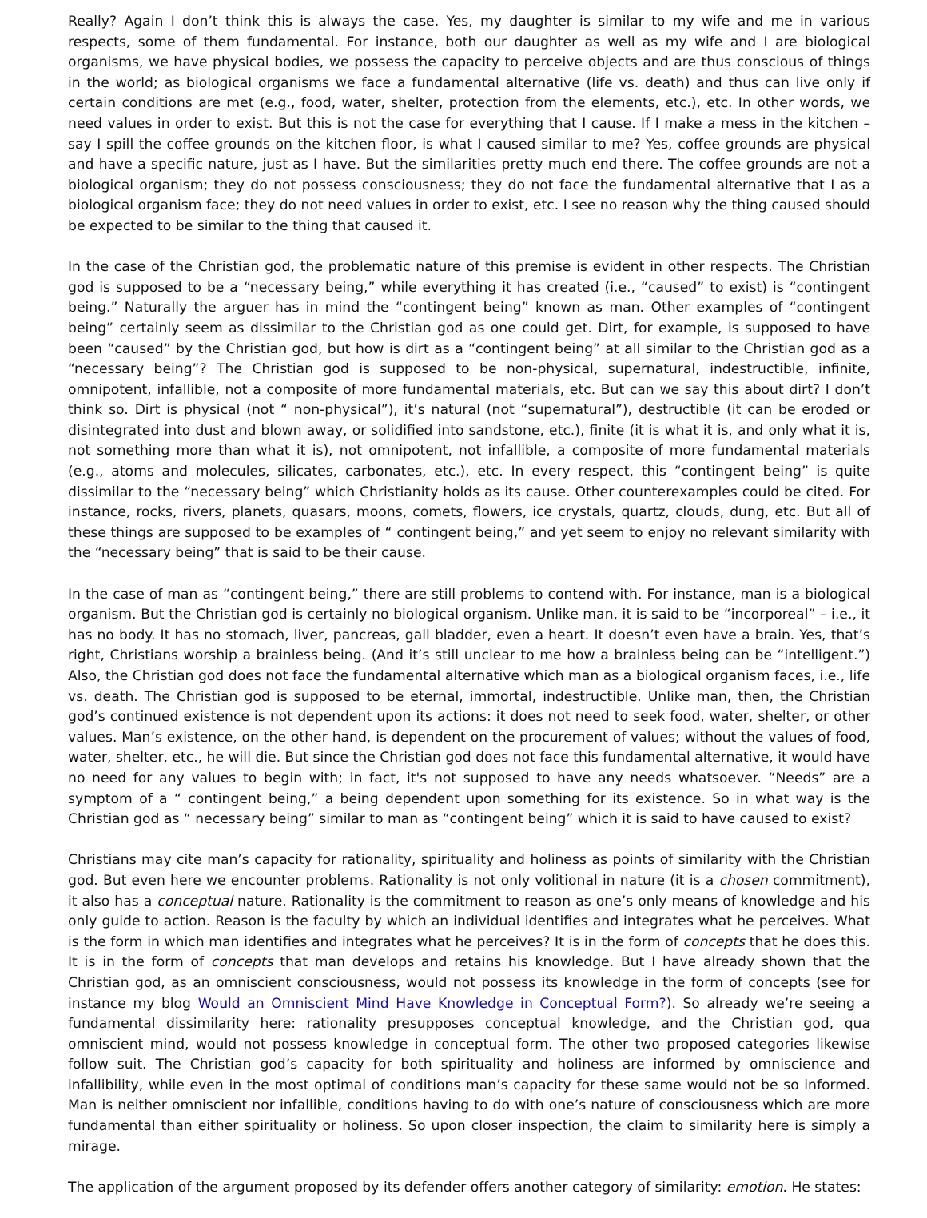Really? Again I don’t think this is always the case. Yes, my daughter is similar to my wife and me in various respects, some of them fundamental. For instance, both our daughter as well as my wife and I are biological organisms, we have physical bodies, we possess the capacity to perceive objects and are thus conscious of things in the world; as biological organisms we face a fundamental alternative (life vs. death) and thus can live only if certain conditions are met (e.g., food, water, shelter, protection from the elements, etc.), etc. In other words, we need values in order to exist. But this is not the case for everything that I cause. If I make a mess in the kitchen – say I spill the coffee grounds on the kitchen floor, is what I caused similar to me? Yes, coffee grounds are physical and have a specific nature, just as I have. But the similarities pretty much end there. The coffee grounds are not a biological organism; they do not possess consciousness; they do not face the fundamental alternative that I as a biological organism face; they do not need values in order to exist, etc. I see no reason why the thing caused should be expected to be similar to the thing that caused it.
In the case of the Christian god, the problematic nature of this premise is evident in other respects. The Christian god is supposed to be a “necessary being,” while everything it has created (i.e., “caused” to exist) is “contingent being.” Naturally the arguer has in mind the “contingent being” known as man. Other examples of “contingent being” certainly seem as dissimilar to the Christian god as one could get. Dirt, for example, is supposed to have been “caused” by the Christian god, but how is dirt as a “contingent being” at all similar to the Christian god as a “necessary being”? The Christian god is supposed to be non-physical, supernatural, indestructible, infinite, omnipotent, infallible, not a composite of more fundamental materials, etc. But can we say this about dirt? I don’t think so. Dirt is physical (not “ non-physical”), it’s natural (not “supernatural”), destructible (it can be eroded or disintegrated into dust and blown away, or solidified into sandstone, etc.), finite (it is what it is, and only what it is, not something more than what it is), not omnipotent, not infallible, a composite of more fundamental materials (e.g., atoms and molecules, silicates, carbonates, etc.), etc. In every respect, this “contingent being” is quite dissimilar to the “necessary being” which Christianity holds as its cause. Other counterexamples could be cited. For instance, rocks, rivers, planets, quasars, moons, comets, flowers, ice crystals, quartz, clouds, dung, etc. But all of these things are supposed to be examples of “ contingent being,” and yet seem to enjoy no relevant similarity with the “necessary being” that is said to be their cause.
In the case of man as “contingent being,” there are still problems to contend with. For instance, man is a biological organism. But the Christian god is certainly no biological organism. Unlike man, it is said to be “incorporeal” – i.e., it has no body. It has no stomach, liver, pancreas, gall bladder, even a heart. It doesn’t even have a brain. Yes, that’s right, Christians worship a brainless being. (And it’s still unclear to me how a brainless being can be “intelligent.”) Also, the Christian god does not face the fundamental alternative which man as a biological organism faces, i.e., life vs. death. The Christian god is supposed to be eternal, immortal, indestructible. Unlike man, then, the Christian god’s continued existence is not dependent upon its actions: it does not need to seek food, water, shelter, or other values. Man’s existence, on the other hand, is dependent on the procurement of values; without the values of food, water, shelter, etc., he will die. But since the Christian god does not face this fundamental alternative, it would have no need for any values to begin with; in fact, it's not supposed to have any needs whatsoever. “Needs” are a symptom of a “ contingent being,” a being dependent upon something for its existence. So in what way is the Christian god as “ necessary being” similar to man as “contingent being” which it is said to have caused to exist?
Christians may cite man’s capacity for rationality, spirituality and holiness as points of similarity with the Christian god. But even here we encounter problems. Rationality is not only volitional in nature (it is a chosen commitment), it also has a conceptual nature. Rationality is the commitment to reason as one’s only means of knowledge and his only guide to action. Reason is the faculty by which an individual identifies and integrates what he perceives. What is the form in which man identifies and integrates what he perceives? It is in the form of concepts that he does this. It is in the form of concepts that man develops and retains his knowledge. But I have already shown that the Christian god, as an omniscient consciousness, would not possess its knowledge in the form of concepts (see for instance my blog Would an Omniscient Mind Have Knowledge in Conceptual Form?). So already we’re seeing a fundamental dissimilarity here: rationality presupposes conceptual knowledge, and the Christian god, qua omniscient mind, would not possess knowledge in conceptual form. The other two proposed categories likewise follow suit. The Christian god’s capacity for both spirituality and holiness are informed by omniscience and infallibility, while even in the most optimal of conditions man’s capacity for these same would not be so informed. Man is neither omniscient nor infallible, conditions having to do with one’s nature of consciousness which are more fundamental than either spirituality or holiness. So upon closer inspection, the claim to similarity here is simply a mirage.
The application of the argument proposed by its defender offers another category of similarity: emotion. He states: